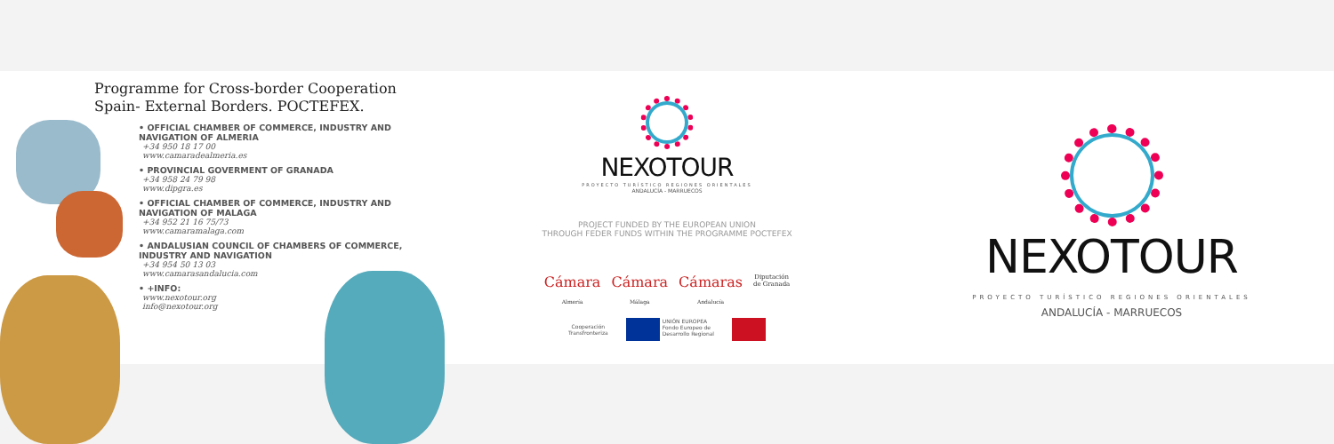Programme for Cross-border Cooperation
Spain- External Borders. POCTEFEX.
• OFFICIAL CHAMBER OF COMMERCE, INDUSTRY AND NAVIGATION OF ALMERIA
+34 950 18 17 00
www.camaradealmeria.es
• PROVINCIAL GOVERMENT OF GRANADA
+34 958 24 79 98
www.dipgra.es
• OFFICIAL CHAMBER OF COMMERCE, INDUSTRY AND NAVIGATION OF MALAGA
+34 952 21 16 75/73
www.camaramalaga.com
• ANDALUSIAN COUNCIL OF CHAMBERS OF COMMERCE, INDUSTRY AND NAVIGATION
+34 954 50 13 03
www.camarasandalucia.com
• +INFO:
www.nexotour.org
info@nexotour.org
NEXOTOUR
PROYECTO TURÍSTICO REGIONES ORIENTALES
ANDALUCÍA - MARRUECOS
PROJECT FUNDED BY THE EUROPEAN UNION
THROUGH FEDER FUNDS WITHIN THE PROGRAMME POCTEFEX
Cámara
Almería Cámara
Málaga Cámaras
Andalucía Diputación
de Granada
Cooperación
Transfronteriza UNIÓN EUROPEA
Fondo Europeo de
Desarrollo Regional
NEXOTOUR
PROYECTO TURÍSTICO REGIONES ORIENTALES
ANDALUCÍA - MARRUECOS